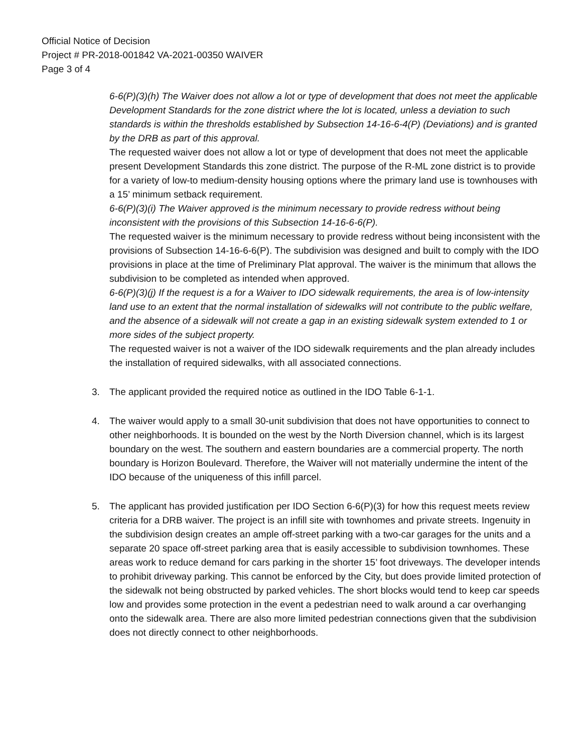Official Notice of Decision
Project # PR-2018-001842 VA-2021-00350 WAIVER
Page 3 of 4
6-6(P)(3)(h) The Waiver does not allow a lot or type of development that does not meet the applicable Development Standards for the zone district where the lot is located, unless a deviation to such standards is within the thresholds established by Subsection 14-16-6-4(P) (Deviations) and is granted by the DRB as part of this approval.
The requested waiver does not allow a lot or type of development that does not meet the applicable present Development Standards this zone district. The purpose of the R-ML zone district is to provide for a variety of low-to medium-density housing options where the primary land use is townhouses with a 15’ minimum setback requirement.
6-6(P)(3)(i) The Waiver approved is the minimum necessary to provide redress without being inconsistent with the provisions of this Subsection 14-16-6-6(P).
The requested waiver is the minimum necessary to provide redress without being inconsistent with the provisions of Subsection 14-16-6-6(P). The subdivision was designed and built to comply with the IDO provisions in place at the time of Preliminary Plat approval. The waiver is the minimum that allows the subdivision to be completed as intended when approved.
6-6(P)(3)(j) If the request is a for a Waiver to IDO sidewalk requirements, the area is of low-intensity land use to an extent that the normal installation of sidewalks will not contribute to the public welfare, and the absence of a sidewalk will not create a gap in an existing sidewalk system extended to 1 or more sides of the subject property.
The requested waiver is not a waiver of the IDO sidewalk requirements and the plan already includes the installation of required sidewalks, with all associated connections.
3. The applicant provided the required notice as outlined in the IDO Table 6-1-1.
4. The waiver would apply to a small 30-unit subdivision that does not have opportunities to connect to other neighborhoods. It is bounded on the west by the North Diversion channel, which is its largest boundary on the west. The southern and eastern boundaries are a commercial property. The north boundary is Horizon Boulevard. Therefore, the Waiver will not materially undermine the intent of the IDO because of the uniqueness of this infill parcel.
5. The applicant has provided justification per IDO Section 6-6(P)(3) for how this request meets review criteria for a DRB waiver. The project is an infill site with townhomes and private streets. Ingenuity in the subdivision design creates an ample off-street parking with a two-car garages for the units and a separate 20 space off-street parking area that is easily accessible to subdivision townhomes. These areas work to reduce demand for cars parking in the shorter 15’ foot driveways. The developer intends to prohibit driveway parking. This cannot be enforced by the City, but does provide limited protection of the sidewalk not being obstructed by parked vehicles. The short blocks would tend to keep car speeds low and provides some protection in the event a pedestrian need to walk around a car overhanging onto the sidewalk area. There are also more limited pedestrian connections given that the subdivision does not directly connect to other neighborhoods.